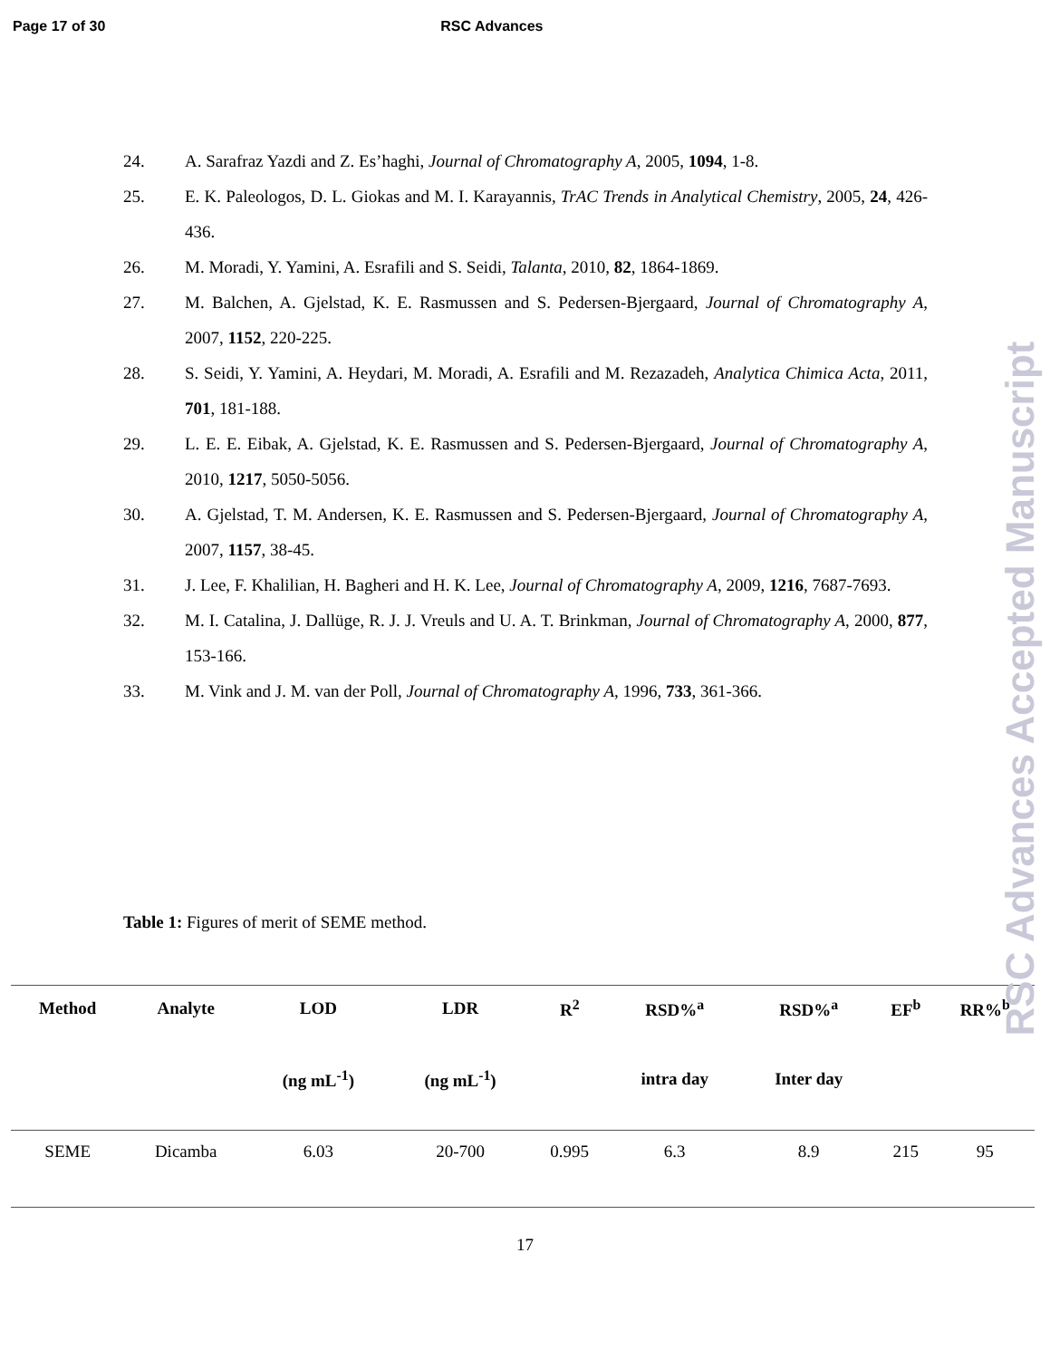Page 17 of 30 RSC Advances
24. A. Sarafraz Yazdi and Z. Es’haghi, Journal of Chromatography A, 2005, 1094, 1-8.
25. E. K. Paleologos, D. L. Giokas and M. I. Karayannis, TrAC Trends in Analytical Chemistry, 2005, 24, 426-436.
26. M. Moradi, Y. Yamini, A. Esrafili and S. Seidi, Talanta, 2010, 82, 1864-1869.
27. M. Balchen, A. Gjelstad, K. E. Rasmussen and S. Pedersen-Bjergaard, Journal of Chromatography A, 2007, 1152, 220-225.
28. S. Seidi, Y. Yamini, A. Heydari, M. Moradi, A. Esrafili and M. Rezazadeh, Analytica Chimica Acta, 2011, 701, 181-188.
29. L. E. E. Eibak, A. Gjelstad, K. E. Rasmussen and S. Pedersen-Bjergaard, Journal of Chromatography A, 2010, 1217, 5050-5056.
30. A. Gjelstad, T. M. Andersen, K. E. Rasmussen and S. Pedersen-Bjergaard, Journal of Chromatography A, 2007, 1157, 38-45.
31. J. Lee, F. Khalilian, H. Bagheri and H. K. Lee, Journal of Chromatography A, 2009, 1216, 7687-7693.
32. M. I. Catalina, J. Dallüge, R. J. J. Vreuls and U. A. T. Brinkman, Journal of Chromatography A, 2000, 877, 153-166.
33. M. Vink and J. M. van der Poll, Journal of Chromatography A, 1996, 733, 361-366.
Table 1: Figures of merit of SEME method.
| Method | Analyte | LOD | LDR | R<sup>2</sup> | RSD%<sup>a</sup> | RSD%<sup>a</sup> | EF<sup>b</sup> | RR%<sup>b</sup> |
| --- | --- | --- | --- | --- | --- | --- | --- | --- |
| | | (ng mL<sup>-1</sup>) | (ng mL<sup>-1</sup>) | | intra day | Inter day | | |
| SEME | Dicamba | 6.03 | 20-700 | 0.995 | 6.3 | 8.9 | 215 | 95 |
17
RSC Advances Accepted Manuscript